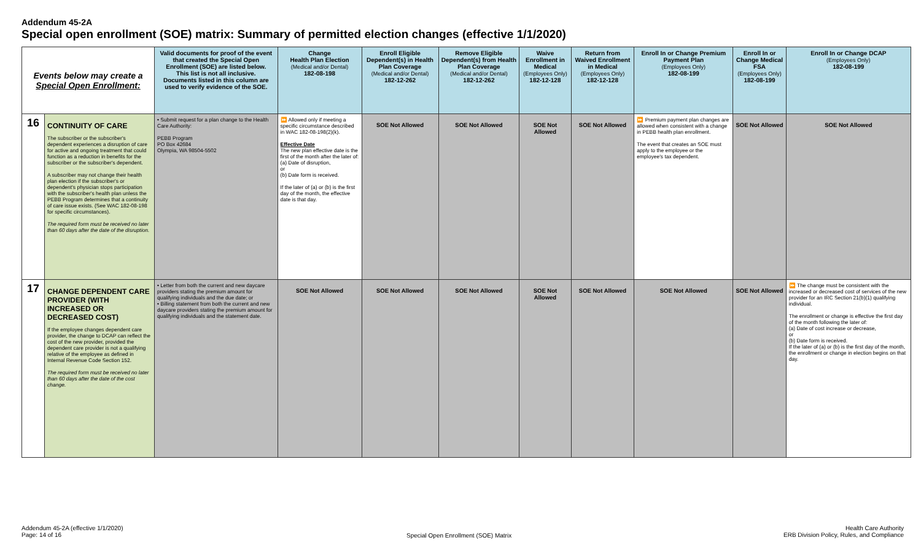Addendum 45-2A
Special open enrollment (SOE) matrix: Summary of permitted election changes (effective 1/1/2020)
| Events below may create a Special Open Enrollment: | | Valid documents for proof of the event that created the Special Open Enrollment (SOE) are listed below. This list is not all inclusive. Documents listed in this column are used to verify evidence of the SOE. | Change Health Plan Election (Medical and/or Dental) 182-08-198 | Enroll Eligible Dependent(s) in Health Plan Coverage (Medical and/or Dental) 182-12-262 | Remove Eligible Dependent(s) from Health Plan Coverage (Medical and/or Dental) 182-12-262 | Waive Enrollment in Medical (Employees Only) 182-12-128 | Return from Waived Enrollment in Medical (Employees Only) 182-12-128 | Enroll In or Change Premium Payment Plan (Employees Only) 182-08-199 | Enroll In or Change Medical FSA (Employees Only) 182-08-199 | Enroll In or Change DCAP (Employees Only) 182-08-199 |
| --- | --- | --- | --- | --- | --- | --- | --- | --- | --- | --- |
| 16 | CONTINUITY OF CARE The subscriber or the subscriber's dependent experiences a disruption of care for active and ongoing treatment that could function as a reduction in benefits for the subscriber or the subscriber's dependent. A subscriber may not change their health plan election if the subscriber's or dependent's physician stops participation with the subscriber's health plan unless the PEBB Program determines that a continuity of care issue exists. (See WAC 182-08-198 for specific circumstances). The required form must be received no later than 60 days after the date of the disruption. | • Submit request for a plan change to the Health Care Authority: PEBB Program PO Box 42684 Olympia, WA 98504-5502 | ⏩ Allowed only if meeting a specific circumstance described in WAC 182-08-198(2)(k). Effective Date The new plan effective date is the first of the month after the later of: (a) Date of disruption, or (b) Date form is received. If the later of (a) or (b) is the first day of the month, the effective date is that day. | SOE Not Allowed | SOE Not Allowed | SOE Not Allowed | SOE Not Allowed | ⏩ Premium payment plan changes are allowed when consistent with a change in PEBB health plan enrollment. The event that creates an SOE must apply to the employee or the employee's tax dependent. | SOE Not Allowed | SOE Not Allowed |
| 17 | CHANGE DEPENDENT CARE PROVIDER (WITH INCREASED OR DECREASED COST) If the employee changes dependent care provider, the change to DCAP can reflect the cost of the new provider, provided the dependent care provider is not a qualifying relative of the employee as defined in Internal Revenue Code Section 152. The required form must be received no later than 60 days after the date of the cost change. | • Letter from both the current and new daycare providers stating the premium amount for qualifying individuals and the due date; or • Billing statement from both the current and new daycare providers stating the premium amount for qualifying individuals and the statement date. | SOE Not Allowed | SOE Not Allowed | SOE Not Allowed | SOE Not Allowed | SOE Not Allowed | SOE Not Allowed | SOE Not Allowed | ⏩ The change must be consistent with the increased or decreased cost of services of the new provider for an IRC Section 21(b)(1) qualifying individual. The enrollment or change is effective the first day of the month following the later of: (a) Date of cost increase or decrease, or (b) Date form is received. If the later of (a) or (b) is the first day of the month, the enrollment or change in election begins on that day. |
Addendum 45-2A (effective 1/1/2020)
Page: 14 of 16
Special Open Enrollment (SOE) Matrix
Health Care Authority
ERB Division Policy, Rules, and Compliance